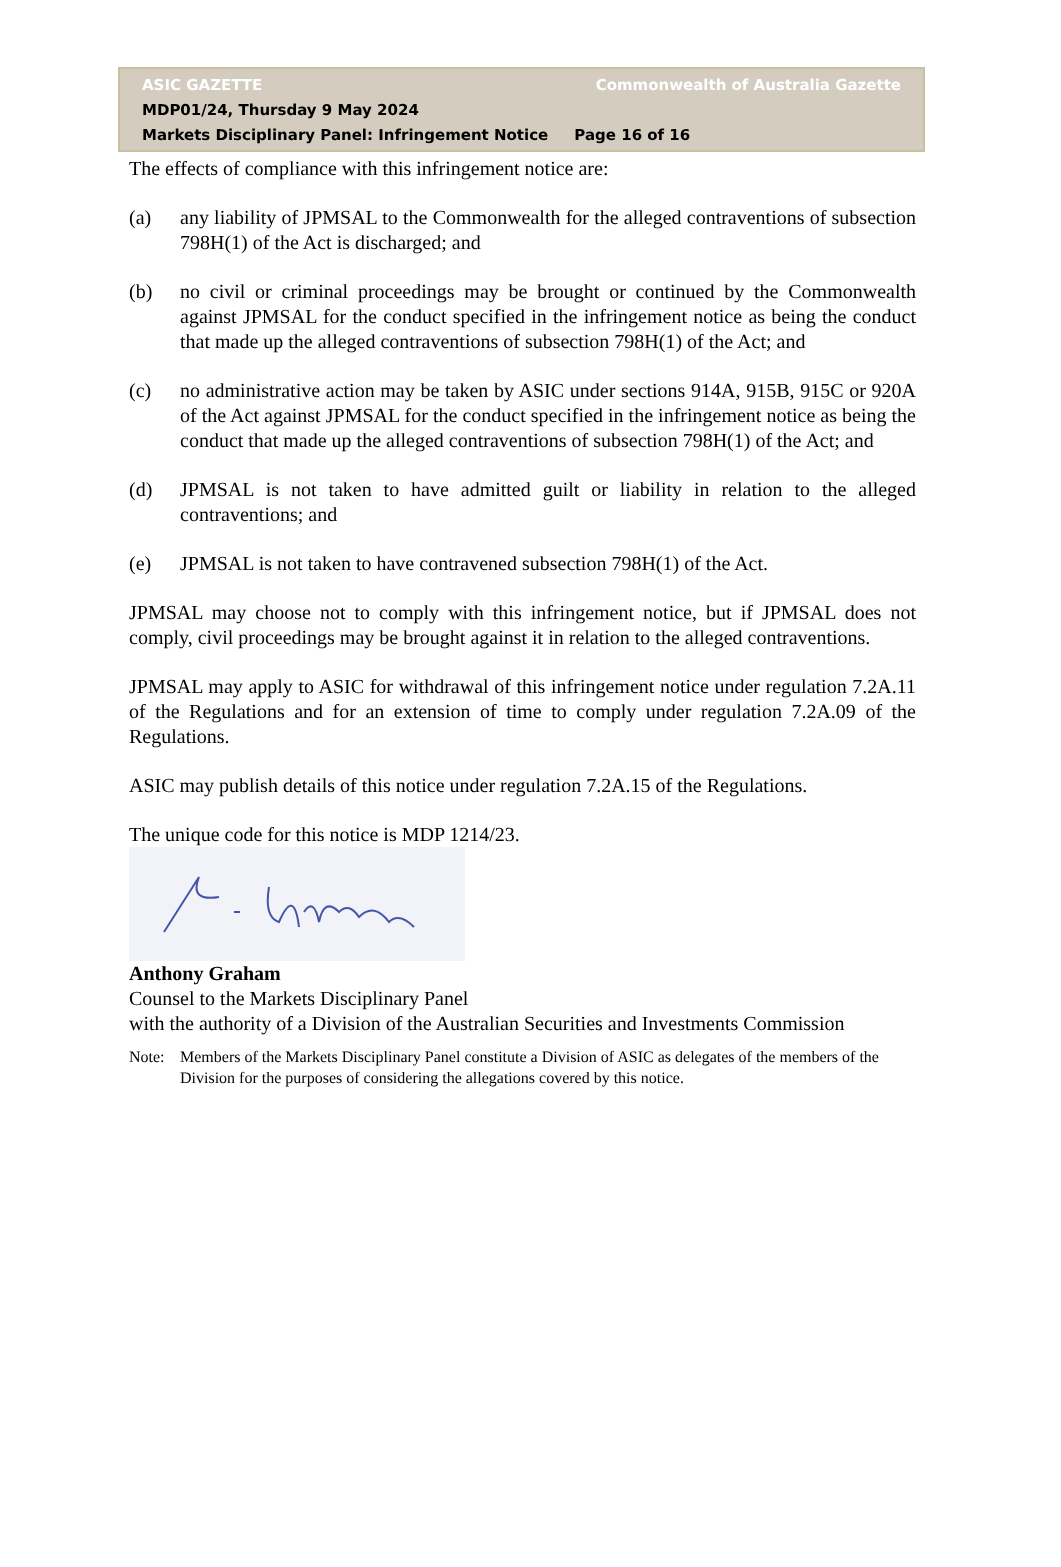ASIC GAZETTE Commonwealth of Australia Gazette
MDP01/24, Thursday 9 May 2024
Markets Disciplinary Panel: Infringement Notice Page 16 of 16
The effects of compliance with this infringement notice are:
(a) any liability of JPMSAL to the Commonwealth for the alleged contraventions of subsection 798H(1) of the Act is discharged; and
(b) no civil or criminal proceedings may be brought or continued by the Commonwealth against JPMSAL for the conduct specified in the infringement notice as being the conduct that made up the alleged contraventions of subsection 798H(1) of the Act; and
(c) no administrative action may be taken by ASIC under sections 914A, 915B, 915C or 920A of the Act against JPMSAL for the conduct specified in the infringement notice as being the conduct that made up the alleged contraventions of subsection 798H(1) of the Act; and
(d) JPMSAL is not taken to have admitted guilt or liability in relation to the alleged contraventions; and
(e) JPMSAL is not taken to have contravened subsection 798H(1) of the Act.
JPMSAL may choose not to comply with this infringement notice, but if JPMSAL does not comply, civil proceedings may be brought against it in relation to the alleged contraventions.
JPMSAL may apply to ASIC for withdrawal of this infringement notice under regulation 7.2A.11 of the Regulations and for an extension of time to comply under regulation 7.2A.09 of the Regulations.
ASIC may publish details of this notice under regulation 7.2A.15 of the Regulations.
The unique code for this notice is MDP 1214/23.
Anthony Graham
Counsel to the Markets Disciplinary Panel
with the authority of a Division of the Australian Securities and Investments Commission
Note: Members of the Markets Disciplinary Panel constitute a Division of ASIC as delegates of the members of the Division for the purposes of considering the allegations covered by this notice.